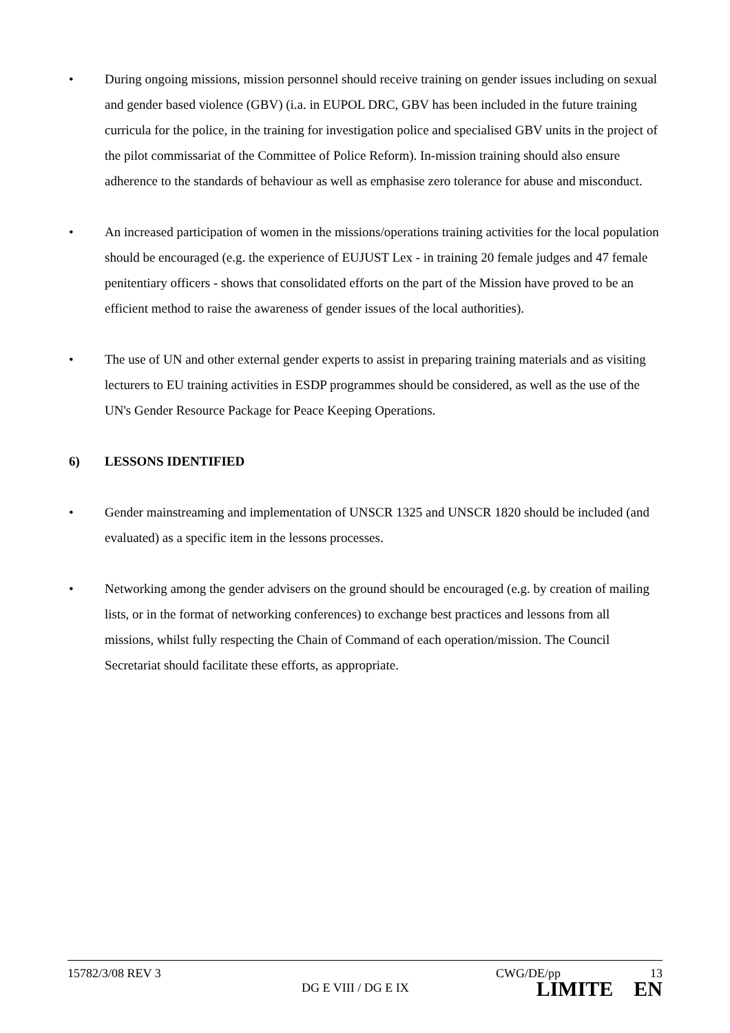• During ongoing missions, mission personnel should receive training on gender issues including on sexual and gender based violence (GBV) (i.a. in EUPOL DRC, GBV has been included in the future training curricula for the police, in the training for investigation police and specialised GBV units in the project of the pilot commissariat of the Committee of Police Reform). In-mission training should also ensure adherence to the standards of behaviour as well as emphasise zero tolerance for abuse and misconduct.
• An increased participation of women in the missions/operations training activities for the local population should be encouraged (e.g. the experience of EUJUST Lex - in training 20 female judges and 47 female penitentiary officers - shows that consolidated efforts on the part of the Mission have proved to be an efficient method to raise the awareness of gender issues of the local authorities).
• The use of UN and other external gender experts to assist in preparing training materials and as visiting lecturers to EU training activities in ESDP programmes should be considered, as well as the use of the UN's Gender Resource Package for Peace Keeping Operations.
6) LESSONS IDENTIFIED
• Gender mainstreaming and implementation of UNSCR 1325 and UNSCR 1820 should be included (and evaluated) as a specific item in the lessons processes.
• Networking among the gender advisers on the ground should be encouraged (e.g. by creation of mailing lists, or in the format of networking conferences) to exchange best practices and lessons from all missions, whilst fully respecting the Chain of Command of each operation/mission. The Council Secretariat should facilitate these efforts, as appropriate.
15782/3/08 REV 3 CWG/DE/pp 13
DG E VIII / DG E IX LIMITE EN